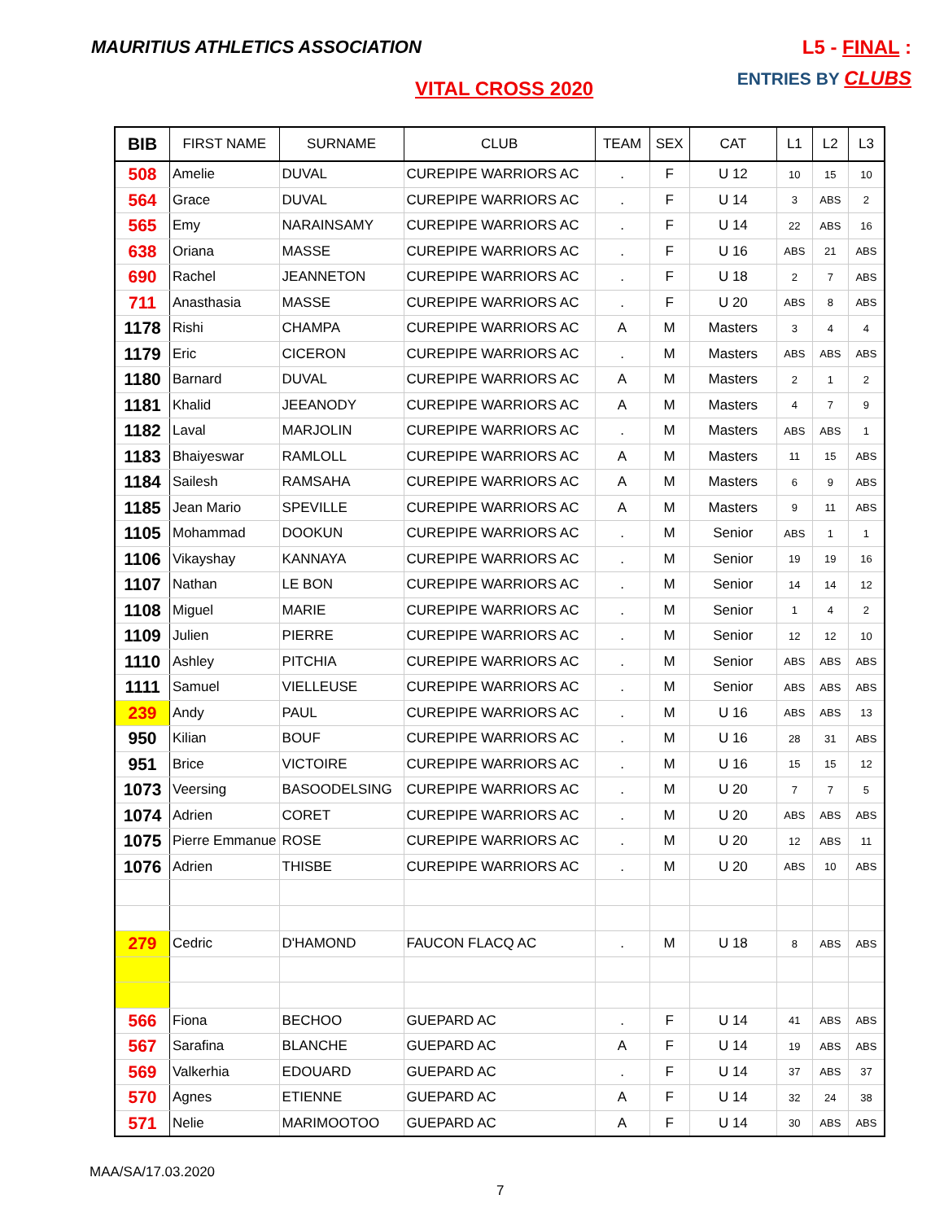MAURITIUS ATHLETICS ASSOCIATION
L5 - FINAL :
ENTRIES BY CLUBS
VITAL CROSS 2020
| BIB | FIRST NAME | SURNAME | CLUB | TEAM | SEX | CAT | L1 | L2 | L3 |
| --- | --- | --- | --- | --- | --- | --- | --- | --- | --- |
| 508 | Amelie | DUVAL | CUREPIPE WARRIORS AC | . | F | U 12 | 10 | 15 | 10 |
| 564 | Grace | DUVAL | CUREPIPE WARRIORS AC | . | F | U 14 | 3 | ABS | 2 |
| 565 | Emy | NARAINSAMY | CUREPIPE WARRIORS AC | . | F | U 14 | 22 | ABS | 16 |
| 638 | Oriana | MASSE | CUREPIPE WARRIORS AC | . | F | U 16 | ABS | 21 | ABS |
| 690 | Rachel | JEANNETON | CUREPIPE WARRIORS AC | . | F | U 18 | 2 | 7 | ABS |
| 711 | Anasthasia | MASSE | CUREPIPE WARRIORS AC | . | F | U 20 | ABS | 8 | ABS |
| 1178 | Rishi | CHAMPA | CUREPIPE WARRIORS AC | A | M | Masters | 3 | 4 | 4 |
| 1179 | Eric | CICERON | CUREPIPE WARRIORS AC | . | M | Masters | ABS | ABS | ABS |
| 1180 | Barnard | DUVAL | CUREPIPE WARRIORS AC | A | M | Masters | 2 | 1 | 2 |
| 1181 | Khalid | JEEANODY | CUREPIPE WARRIORS AC | A | M | Masters | 4 | 7 | 9 |
| 1182 | Laval | MARJOLIN | CUREPIPE WARRIORS AC | . | M | Masters | ABS | ABS | 1 |
| 1183 | Bhaiyeswar | RAMLOLL | CUREPIPE WARRIORS AC | A | M | Masters | 11 | 15 | ABS |
| 1184 | Sailesh | RAMSAHA | CUREPIPE WARRIORS AC | A | M | Masters | 6 | 9 | ABS |
| 1185 | Jean Mario | SPEVILLE | CUREPIPE WARRIORS AC | A | M | Masters | 9 | 11 | ABS |
| 1105 | Mohammad | DOOKUN | CUREPIPE WARRIORS AC | . | M | Senior | ABS | 1 | 1 |
| 1106 | Vikayshay | KANNAYA | CUREPIPE WARRIORS AC | . | M | Senior | 19 | 19 | 16 |
| 1107 | Nathan | LE BON | CUREPIPE WARRIORS AC | . | M | Senior | 14 | 14 | 12 |
| 1108 | Miguel | MARIE | CUREPIPE WARRIORS AC | . | M | Senior | 1 | 4 | 2 |
| 1109 | Julien | PIERRE | CUREPIPE WARRIORS AC | . | M | Senior | 12 | 12 | 10 |
| 1110 | Ashley | PITCHIA | CUREPIPE WARRIORS AC | . | M | Senior | ABS | ABS | ABS |
| 1111 | Samuel | VIELLEUSE | CUREPIPE WARRIORS AC | . | M | Senior | ABS | ABS | ABS |
| 239 | Andy | PAUL | CUREPIPE WARRIORS AC | . | M | U 16 | ABS | ABS | 13 |
| 950 | Kilian | BOUF | CUREPIPE WARRIORS AC | . | M | U 16 | 28 | 31 | ABS |
| 951 | Brice | VICTOIRE | CUREPIPE WARRIORS AC | . | M | U 16 | 15 | 15 | 12 |
| 1073 | Veersing | BASOODELSING | CUREPIPE WARRIORS AC | . | M | U 20 | 7 | 7 | 5 |
| 1074 | Adrien | CORET | CUREPIPE WARRIORS AC | . | M | U 20 | ABS | ABS | ABS |
| 1075 | Pierre Emmanue | ROSE | CUREPIPE WARRIORS AC | . | M | U 20 | 12 | ABS | 11 |
| 1076 | Adrien | THISBE | CUREPIPE WARRIORS AC | . | M | U 20 | ABS | 10 | ABS |
| 279 | Cedric | D'HAMOND | FAUCON FLACQ AC | . | M | U 18 | 8 | ABS | ABS |
| 566 | Fiona | BECHOO | GUEPARD AC | . | F | U 14 | 41 | ABS | ABS |
| 567 | Sarafina | BLANCHE | GUEPARD AC | A | F | U 14 | 19 | ABS | ABS |
| 569 | Valkerhia | EDOUARD | GUEPARD AC | . | F | U 14 | 37 | ABS | 37 |
| 570 | Agnes | ETIENNE | GUEPARD AC | A | F | U 14 | 32 | 24 | 38 |
| 571 | Nelie | MARIMOOTOO | GUEPARD AC | A | F | U 14 | 30 | ABS | ABS |
MAA/SA/17.03.2020
7